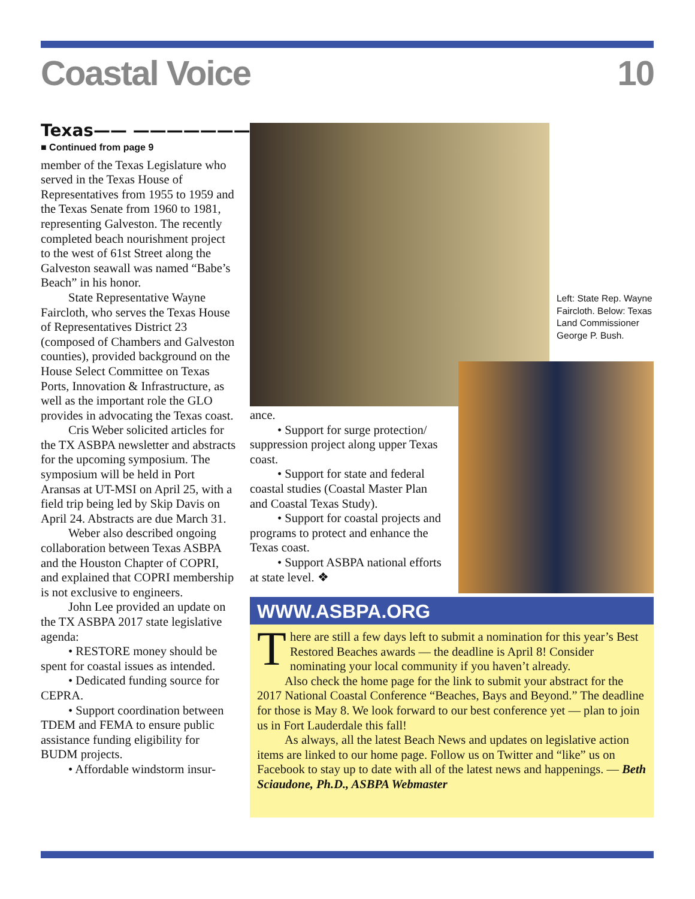Coastal Voice 10
Texas—— ———————
■ Continued from page 9
member of the Texas Legislature who served in the Texas House of Representatives from 1955 to 1959 and the Texas Senate from 1960 to 1981, representing Galveston. The recently completed beach nourishment project to the west of 61st Street along the Galveston seawall was named “Babe’s Beach” in his honor.
State Representative Wayne Faircloth, who serves the Texas House of Representatives District 23 (composed of Chambers and Galveston counties), provided background on the House Select Committee on Texas Ports, Innovation & Infrastructure, as well as the important role the GLO provides in advocating the Texas coast.
Cris Weber solicited articles for the TX ASBPA newsletter and abstracts for the upcoming symposium. The symposium will be held in Port Aransas at UT-MSI on April 25, with a field trip being led by Skip Davis on April 24. Abstracts are due March 31.
Weber also described ongoing collaboration between Texas ASBPA and the Houston Chapter of COPRI, and explained that COPRI membership is not exclusive to engineers.
John Lee provided an update on the TX ASBPA 2017 state legislative agenda:
• RESTORE money should be spent for coastal issues as intended.
• Dedicated funding source for CEPRA.
• Support coordination between TDEM and FEMA to ensure public assistance funding eligibility for BUDM projects.
• Affordable windstorm insur-
Left: State Rep. Wayne Faircloth. Below: Texas Land Commissioner George P. Bush.
ance.
• Support for surge protection/ suppression project along upper Texas coast.
• Support for state and federal coastal studies (Coastal Master Plan and Coastal Texas Study).
• Support for coastal projects and programs to protect and enhance the Texas coast.
• Support ASBPA national efforts at state level. ❖
WWW.ASBPA.ORG
There are still a few days left to submit a nomination for this year’s Best Restored Beaches awards — the deadline is April 8! Consider nominating your local community if you haven’t already.
Also check the home page for the link to submit your abstract for the 2017 National Coastal Conference “Beaches, Bays and Beyond.” The deadline for those is May 8. We look forward to our best conference yet — plan to join us in Fort Lauderdale this fall!
As always, all the latest Beach News and updates on legislative action items are linked to our home page. Follow us on Twitter and “like” us on Facebook to stay up to date with all of the latest news and happenings. — Beth Sciaudone, Ph.D., ASBPA Webmaster